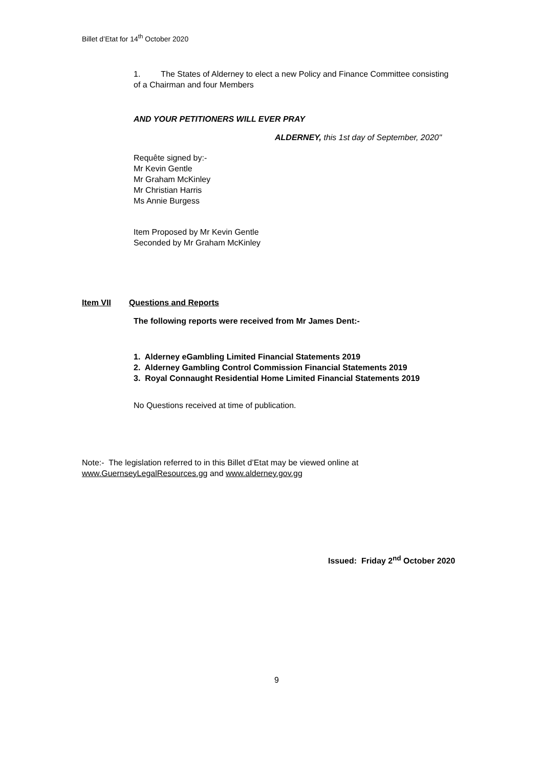Billet d’Etat for 14<sup>th</sup> October 2020
1. The States of Alderney to elect a new Policy and Finance Committee consisting of a Chairman and four Members
AND YOUR PETITIONERS WILL EVER PRAY
ALDERNEY, this 1st day of September, 2020"
Requête signed by:-
Mr Kevin Gentle
Mr Graham McKinley
Mr Christian Harris
Ms Annie Burgess
Item Proposed by Mr Kevin Gentle
Seconded by Mr Graham McKinley
Item VII Questions and Reports
The following reports were received from Mr James Dent:-
1. Alderney eGambling Limited Financial Statements 2019
2. Alderney Gambling Control Commission Financial Statements 2019
3. Royal Connaught Residential Home Limited Financial Statements 2019
No Questions received at time of publication.
Note:- The legislation referred to in this Billet d’Etat may be viewed online at
www.GuernseyLegalResources.gg and www.alderney.gov.gg
Issued: Friday 2<sup>nd</sup> October 2020
9